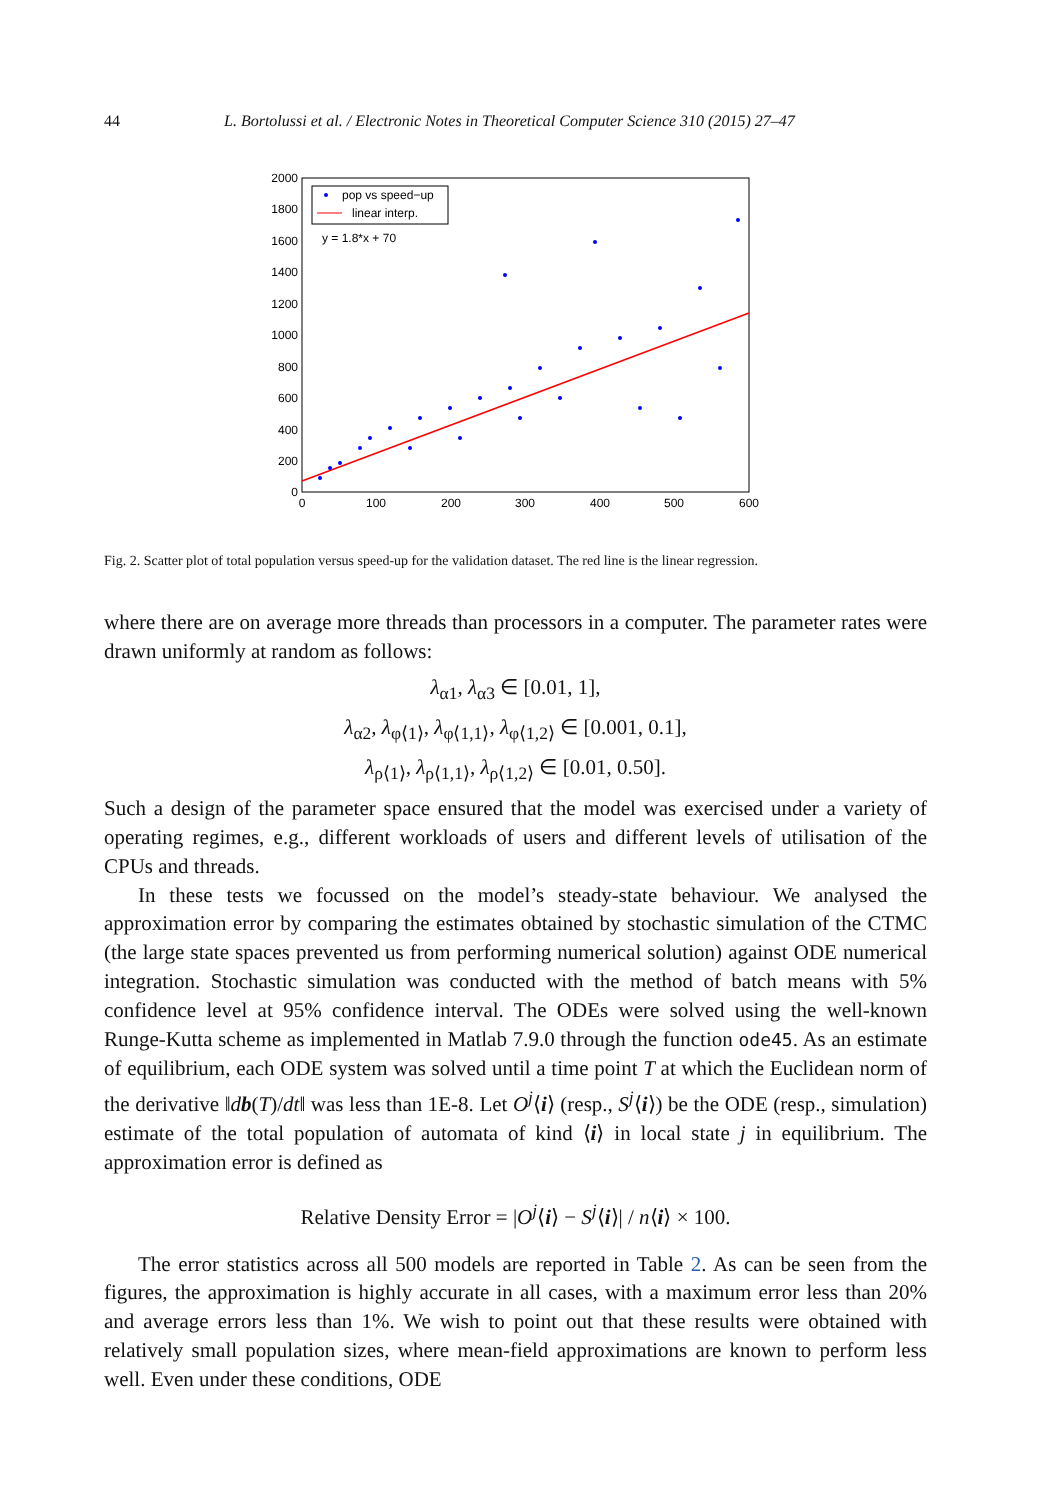44 L. Bortolussi et al. / Electronic Notes in Theoretical Computer Science 310 (2015) 27–47
2000
1800
1600
1400
1200
1000
800
600
400
200
0
0
100
200
300
400
500
600
pop vs speed−up
linear interp.
y = 1.8*x + 70
Fig. 2. Scatter plot of total population versus speed-up for the validation dataset. The red line is the linear regression.
where there are on average more threads than processors in a computer. The parameter rates were drawn uniformly at random as follows:
λ<sub>α1</sub>, λ<sub>α3</sub> ∈ [0.01, 1],
λ<sub>α2</sub>, λ<sub>φ⟨1⟩</sub>, λ<sub>φ⟨1,1⟩</sub>, λ<sub>φ⟨1,2⟩</sub> ∈ [0.001, 0.1],
λ<sub>ρ⟨1⟩</sub>, λ<sub>ρ⟨1,1⟩</sub>, λ<sub>ρ⟨1,2⟩</sub> ∈ [0.01, 0.50].
Such a design of the parameter space ensured that the model was exercised under a variety of operating regimes, e.g., different workloads of users and different levels of utilisation of the CPUs and threads.
In these tests we focussed on the model’s steady-state behaviour. We analysed the approximation error by comparing the estimates obtained by stochastic simulation of the CTMC (the large state spaces prevented us from performing numerical solution) against ODE numerical integration. Stochastic simulation was conducted with the method of batch means with 5% confidence level at 95% confidence interval. The ODEs were solved using the well-known Runge-Kutta scheme as implemented in Matlab 7.9.0 through the function ode45. As an estimate of equilibrium, each ODE system was solved until a time point T at which the Euclidean norm of the derivative ‖db(T)/dt‖ was less than 1E-8. Let O<sup>j</sup>⟨i⟩ (resp., S<sup>j</sup>⟨i⟩) be the ODE (resp., simulation) estimate of the total population of automata of kind ⟨i⟩ in local state j in equilibrium. The approximation error is defined as
Relative Density Error = |O<sup>j</sup>⟨i⟩ − S<sup>j</sup>⟨i⟩| / n⟨i⟩ × 100.
The error statistics across all 500 models are reported in Table 2. As can be seen from the figures, the approximation is highly accurate in all cases, with a maximum error less than 20% and average errors less than 1%. We wish to point out that these results were obtained with relatively small population sizes, where mean-field approximations are known to perform less well. Even under these conditions, ODE